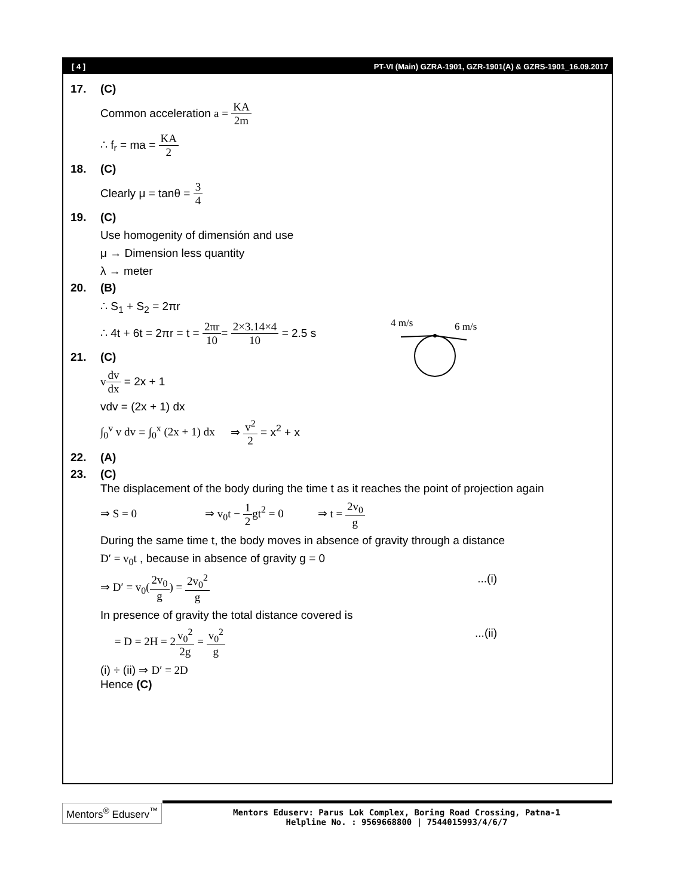[ 4 ] PT-VI (Main) GZRA-1901, GZR-1901(A) & GZRS-1901_16.09.2017
17. (C)
Common acceleration a = KA 2m
∴ f<sub>r</sub> = ma = KA 2
18. (C)
Clearly μ = tanθ = 3 4
19. (C)
Use homogenity of dimensión and use
μ → Dimension less quantity
λ → meter
20. (B)
4 m/s
6 m/s
∴ S<sub>1</sub> + S<sub>2</sub> = 2πr
∴ 4t + 6t = 2πr = t = 2πr 10= 2×3.14×4 10 = 2.5 s
21. (C)
vdv dx = 2x + 1
vdv = (2x + 1) dx
∫<sub>0</sub><sup>v</sup> v dv = ∫<sub>0</sub><sup>x</sup> (2x + 1) dx ⇒ v<sup>2</sup> 2 = x<sup>2</sup> + x
22. (A)
23. (C)
The displacement of the body during the time t as it reaches the point of projection again
⇒ S = 0 ⇒ v<sub>0</sub>t − 1 2gt<sup>2</sup> = 0 ⇒ t = 2v<sub>0</sub> g
During the same time t, the body moves in absence of gravity through a distance
D′ = v<sub>0</sub>t , because in absence of gravity g = 0
...(i) ⇒ D′ = v<sub>0</sub>(2v<sub>0</sub> g) = 2v<sub>0</sub><sup>2</sup> g
In presence of gravity the total distance covered is
...(ii) = D = 2H = 2v<sub>0</sub><sup>2</sup> 2g = v<sub>0</sub><sup>2</sup> g
(i) ÷ (ii) ⇒ D′ = 2D
Hence (C)
Mentors<sup>®</sup> Eduserv<sup>™</sup>
Mentors Eduserv: Parus Lok Complex, Boring Road Crossing, Patna-1
Helpline No. : 9569668800 | 7544015993/4/6/7